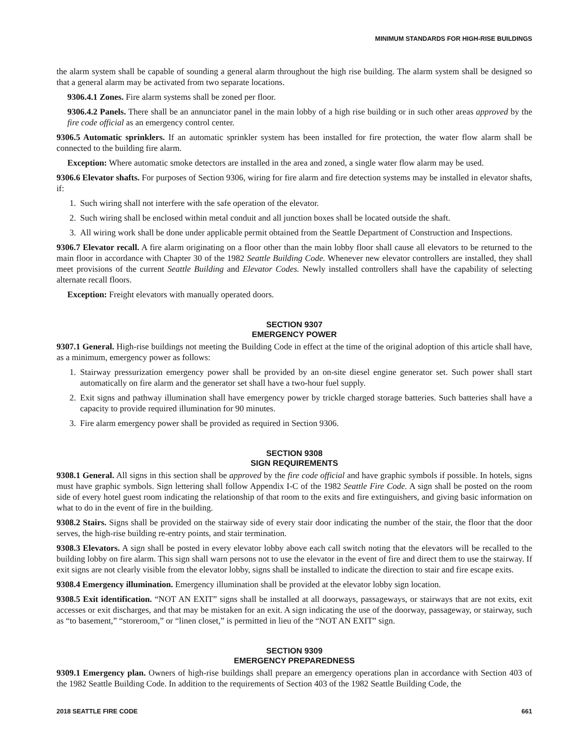MINIMUM STANDARDS FOR HIGH-RISE BUILDINGS
the alarm system shall be capable of sounding a general alarm throughout the high rise building. The alarm system shall be designed so that a general alarm may be activated from two separate locations.
9306.4.1 Zones. Fire alarm systems shall be zoned per floor.
9306.4.2 Panels. There shall be an annunciator panel in the main lobby of a high rise building or in such other areas approved by the fire code official as an emergency control center.
9306.5 Automatic sprinklers. If an automatic sprinkler system has been installed for fire protection, the water flow alarm shall be connected to the building fire alarm.
Exception: Where automatic smoke detectors are installed in the area and zoned, a single water flow alarm may be used.
9306.6 Elevator shafts. For purposes of Section 9306, wiring for fire alarm and fire detection systems may be installed in elevator shafts, if:
1. Such wiring shall not interfere with the safe operation of the elevator.
2. Such wiring shall be enclosed within metal conduit and all junction boxes shall be located outside the shaft.
3. All wiring work shall be done under applicable permit obtained from the Seattle Department of Construction and Inspections.
9306.7 Elevator recall. A fire alarm originating on a floor other than the main lobby floor shall cause all elevators to be returned to the main floor in accordance with Chapter 30 of the 1982 Seattle Building Code. Whenever new elevator controllers are installed, they shall meet provisions of the current Seattle Building and Elevator Codes. Newly installed controllers shall have the capability of selecting alternate recall floors.
Exception: Freight elevators with manually operated doors.
SECTION 9307
EMERGENCY POWER
9307.1 General. High-rise buildings not meeting the Building Code in effect at the time of the original adoption of this article shall have, as a minimum, emergency power as follows:
1. Stairway pressurization emergency power shall be provided by an on-site diesel engine generator set. Such power shall start automatically on fire alarm and the generator set shall have a two-hour fuel supply.
2. Exit signs and pathway illumination shall have emergency power by trickle charged storage batteries. Such batteries shall have a capacity to provide required illumination for 90 minutes.
3. Fire alarm emergency power shall be provided as required in Section 9306.
SECTION 9308
SIGN REQUIREMENTS
9308.1 General. All signs in this section shall be approved by the fire code official and have graphic symbols if possible. In hotels, signs must have graphic symbols. Sign lettering shall follow Appendix I-C of the 1982 Seattle Fire Code. A sign shall be posted on the room side of every hotel guest room indicating the relationship of that room to the exits and fire extinguishers, and giving basic information on what to do in the event of fire in the building.
9308.2 Stairs. Signs shall be provided on the stairway side of every stair door indicating the number of the stair, the floor that the door serves, the high-rise building re-entry points, and stair termination.
9308.3 Elevators. A sign shall be posted in every elevator lobby above each call switch noting that the elevators will be recalled to the building lobby on fire alarm. This sign shall warn persons not to use the elevator in the event of fire and direct them to use the stairway. If exit signs are not clearly visible from the elevator lobby, signs shall be installed to indicate the direction to stair and fire escape exits.
9308.4 Emergency illumination. Emergency illumination shall be provided at the elevator lobby sign location.
9308.5 Exit identification. “NOT AN EXIT” signs shall be installed at all doorways, passageways, or stairways that are not exits, exit accesses or exit discharges, and that may be mistaken for an exit. A sign indicating the use of the doorway, passageway, or stairway, such as “to basement,” “storeroom,” or “linen closet,” is permitted in lieu of the “NOT AN EXIT” sign.
SECTION 9309
EMERGENCY PREPAREDNESS
9309.1 Emergency plan. Owners of high-rise buildings shall prepare an emergency operations plan in accordance with Section 403 of the 1982 Seattle Building Code. In addition to the requirements of Section 403 of the 1982 Seattle Building Code, the
2018 SEATTLE FIRE CODE 661